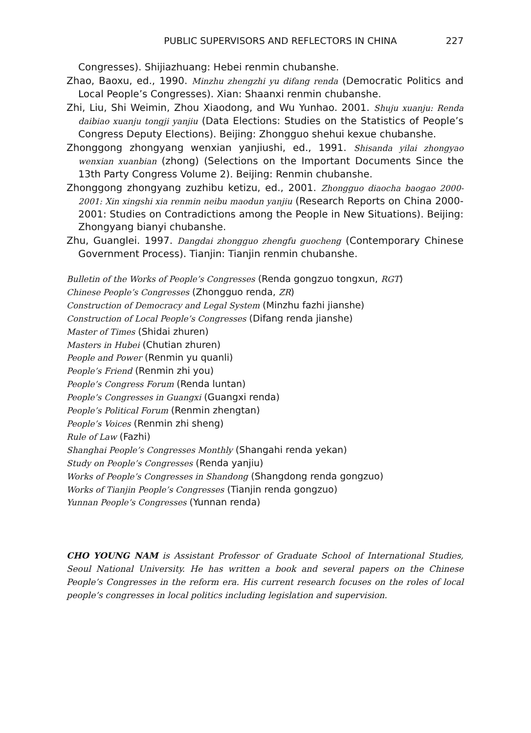PUBLIC SUPERVISORS AND REFLECTORS IN CHINA 227
Congresses). Shijiazhuang: Hebei renmin chubanshe.
Zhao, Baoxu, ed., 1990. Minzhu zhengzhi yu difang renda (Democratic Politics and Local People’s Congresses). Xian: Shaanxi renmin chubanshe.
Zhi, Liu, Shi Weimin, Zhou Xiaodong, and Wu Yunhao. 2001. Shuju xuanju: Renda daibiao xuanju tongji yanjiu (Data Elections: Studies on the Statistics of People’s Congress Deputy Elections). Beijing: Zhongguo shehui kexue chubanshe.
Zhonggong zhongyang wenxian yanjiushi, ed., 1991. Shisanda yilai zhongyao wenxian xuanbian (zhong) (Selections on the Important Documents Since the 13th Party Congress Volume 2). Beijing: Renmin chubanshe.
Zhonggong zhongyang zuzhibu ketizu, ed., 2001. Zhongguo diaocha baogao 2000-2001: Xin xingshi xia renmin neibu maodun yanjiu (Research Reports on China 2000-2001: Studies on Contradictions among the People in New Situations). Beijing: Zhongyang bianyi chubanshe.
Zhu, Guanglei. 1997. Dangdai zhongguo zhengfu guocheng (Contemporary Chinese Government Process). Tianjin: Tianjin renmin chubanshe.
Bulletin of the Works of People’s Congresses (Renda gongzuo tongxun, RGT)
Chinese People’s Congresses (Zhongguo renda, ZR)
Construction of Democracy and Legal System (Minzhu fazhi jianshe)
Construction of Local People’s Congresses (Difang renda jianshe)
Master of Times (Shidai zhuren)
Masters in Hubei (Chutian zhuren)
People and Power (Renmin yu quanli)
People’s Friend (Renmin zhi you)
People’s Congress Forum (Renda luntan)
People’s Congresses in Guangxi (Guangxi renda)
People’s Political Forum (Renmin zhengtan)
People’s Voices (Renmin zhi sheng)
Rule of Law (Fazhi)
Shanghai People’s Congresses Monthly (Shangahi renda yekan)
Study on People’s Congresses (Renda yanjiu)
Works of People’s Congresses in Shandong (Shangdong renda gongzuo)
Works of Tianjin People’s Congresses (Tianjin renda gongzuo)
Yunnan People’s Congresses (Yunnan renda)
CHO YOUNG NAM is Assistant Professor of Graduate School of International Studies, Seoul National University. He has written a book and several papers on the Chinese People’s Congresses in the reform era. His current research focuses on the roles of local people’s congresses in local politics including legislation and supervision.